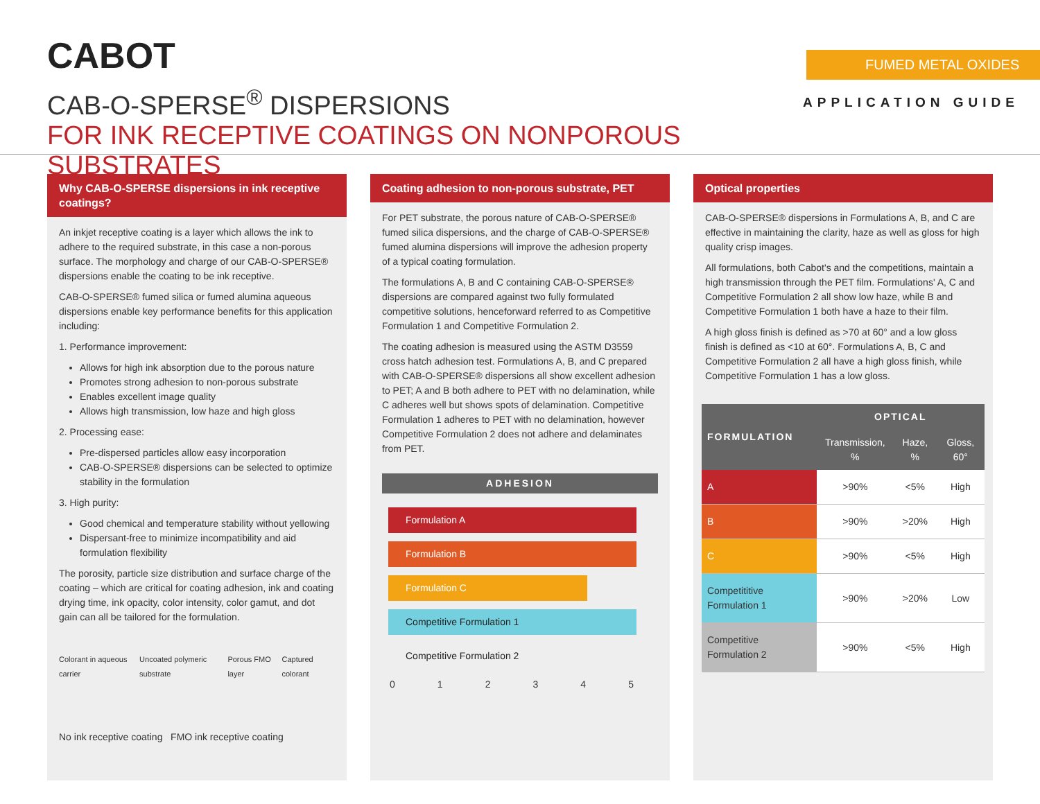CABOT
CAB-O-SPERSE<sup>®</sup> DISPERSIONS
FOR INK RECEPTIVE COATINGS ON NONPOROUS SUBSTRATES
FUMED METAL OXIDES
APPLICATION GUIDE
Why CAB-O-SPERSE dispersions in ink receptive coatings?
An inkjet receptive coating is a layer which allows the ink to adhere to the required substrate, in this case a non-porous surface. The morphology and charge of our CAB-O-SPERSE® dispersions enable the coating to be ink receptive.
CAB-O-SPERSE® fumed silica or fumed alumina aqueous dispersions enable key performance benefits for this application including:
1. Performance improvement:
Allows for high ink absorption due to the porous nature
Promotes strong adhesion to non-porous substrate
Enables excellent image quality
Allows high transmission, low haze and high gloss
2. Processing ease:
Pre-dispersed particles allow easy incorporation
CAB-O-SPERSE® dispersions can be selected to optimize stability in the formulation
3. High purity:
Good chemical and temperature stability without yellowing
Dispersant-free to minimize incompatibility and aid formulation flexibility
The porosity, particle size distribution and surface charge of the coating – which are critical for coating adhesion, ink and coating drying time, ink opacity, color intensity, color gamut, and dot gain can all be tailored for the formulation.
Colorant in aqueous carrier Uncoated polymeric substrate Porous FMO layer Captured colorant
No ink receptive coating FMO ink receptive coating
Coating adhesion to non-porous substrate, PET
For PET substrate, the porous nature of CAB-O-SPERSE® fumed silica dispersions, and the charge of CAB-O-SPERSE® fumed alumina dispersions will improve the adhesion property of a typical coating formulation.
The formulations A, B and C containing CAB-O-SPERSE® dispersions are compared against two fully formulated competitive solutions, henceforward referred to as Competitive Formulation 1 and Competitive Formulation 2.
The coating adhesion is measured using the ASTM D3559 cross hatch adhesion test. Formulations A, B, and C prepared with CAB-O-SPERSE® dispersions all show excellent adhesion to PET; A and B both adhere to PET with no delamination, while C adheres well but shows spots of delamination. Competitive Formulation 1 adheres to PET with no delamination, however Competitive Formulation 2 does not adhere and delaminates from PET.
ADHESION
Formulation A
Formulation B
Formulation C
Competitive Formulation 1
Competitive Formulation 2
0 1 2 3 4 5
Optical properties
CAB-O-SPERSE® dispersions in Formulations A, B, and C are effective in maintaining the clarity, haze as well as gloss for high quality crisp images.
All formulations, both Cabot's and the competitions, maintain a high transmission through the PET film. Formulations' A, C and Competitive Formulation 2 all show low haze, while B and Competitive Formulation 1 both have a haze to their film.
A high gloss finish is defined as >70 at 60° and a low gloss finish is defined as <10 at 60°. Formulations A, B, C and Competitive Formulation 2 all have a high gloss finish, while Competitive Formulation 1 has a low gloss.
| FORMULATION | OPTICAL | | |
| --- | --- | --- | --- |
| | Transmission, % | Haze, % | Gloss, 60° |
| A | >90% | <5% | High |
| B | >90% | >20% | High |
| C | >90% | <5% | High |
| Competititive Formulation 1 | >90% | >20% | Low |
| Competitive Formulation 2 | >90% | <5% | High |